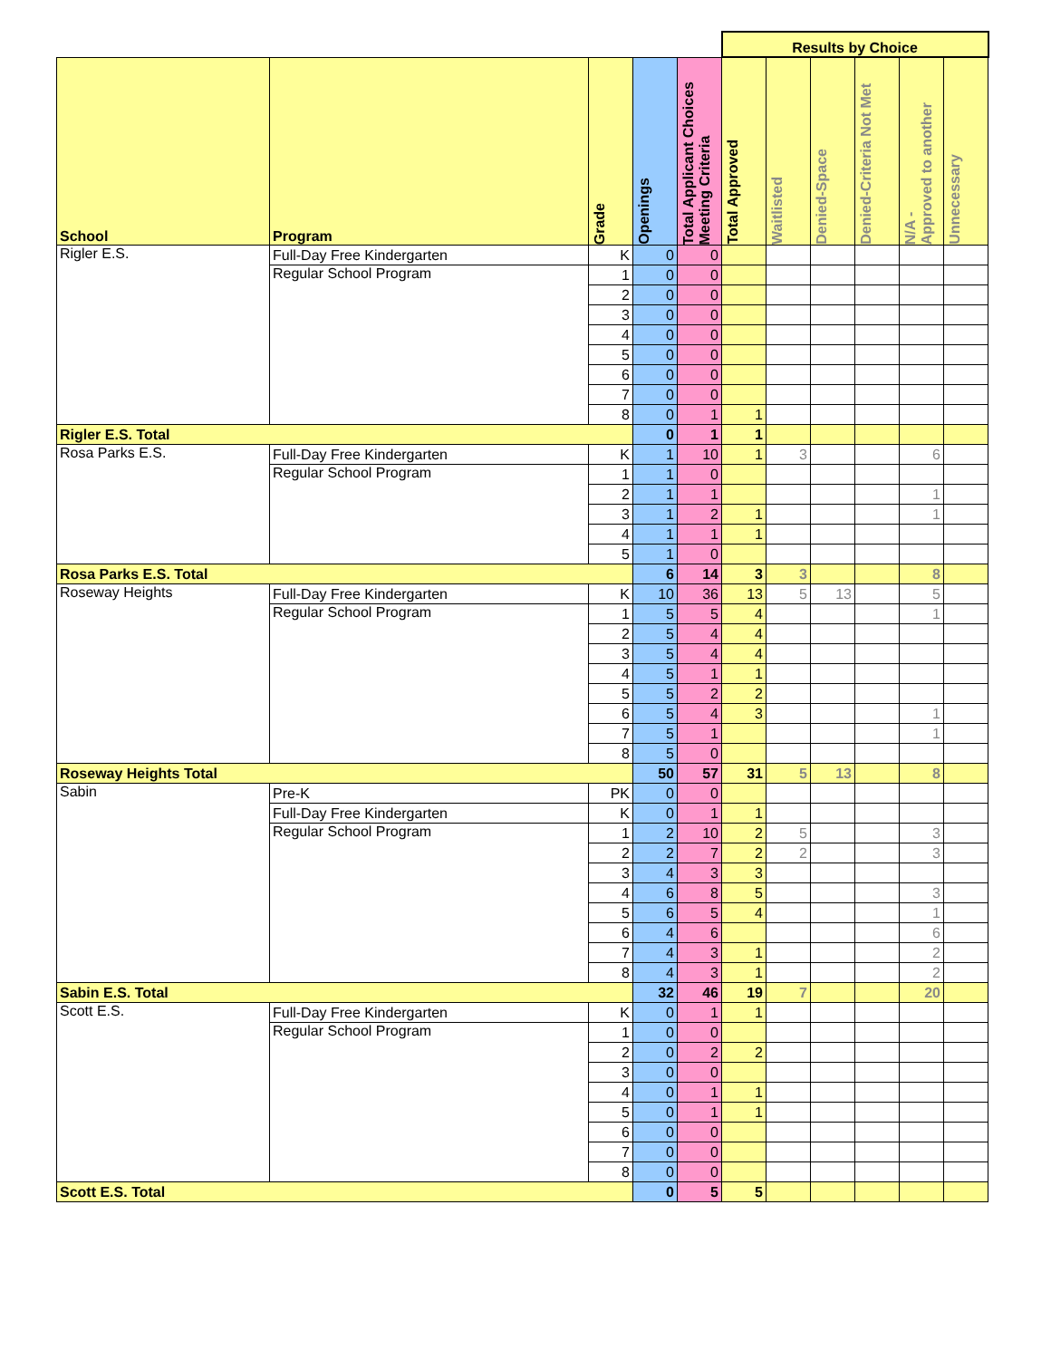| | | | | | Results by Choice | | | | | |
| School | Program | Grade | Openings | Total Applicant Choices Meeting Criteria | Total Approved | Waitlisted | Denied-Space | Denied-Criteria Not Met | N/A - Approved to another | Unnecessary |
| Rigler E.S. | Full-Day Free Kindergarten | K | 0 | 0 | | | | | | |
| | Regular School Program | 1 | 0 | 0 | | | | | | |
| | | 2 | 0 | 0 | | | | | | |
| | | 3 | 0 | 0 | | | | | | |
| | | 4 | 0 | 0 | | | | | | |
| | | 5 | 0 | 0 | | | | | | |
| | | 6 | 0 | 0 | | | | | | |
| | | 7 | 0 | 0 | | | | | | |
| | | 8 | 0 | 1 | 1 | | | | | |
| Rigler E.S. Total | | | 0 | 1 | 1 | | | | | |
| Rosa Parks E.S. | Full-Day Free Kindergarten | K | 1 | 10 | 1 | 3 | | | 6 | |
| | Regular School Program | 1 | 1 | 0 | | | | | | |
| | | 2 | 1 | 1 | | | | | 1 | |
| | | 3 | 1 | 2 | 1 | | | | 1 | |
| | | 4 | 1 | 1 | 1 | | | | | |
| | | 5 | 1 | 0 | | | | | | |
| Rosa Parks E.S. Total | | | 6 | 14 | 3 | 3 | | | 8 | |
| Roseway Heights | Full-Day Free Kindergarten | K | 10 | 36 | 13 | 5 | 13 | | 5 | |
| | Regular School Program | 1 | 5 | 5 | 4 | | | | 1 | |
| | | 2 | 5 | 4 | 4 | | | | | |
| | | 3 | 5 | 4 | 4 | | | | | |
| | | 4 | 5 | 1 | 1 | | | | | |
| | | 5 | 5 | 2 | 2 | | | | | |
| | | 6 | 5 | 4 | 3 | | | | 1 | |
| | | 7 | 5 | 1 | | | | | 1 | |
| | | 8 | 5 | 0 | | | | | | |
| Roseway Heights Total | | | 50 | 57 | 31 | 5 | 13 | | 8 | |
| Sabin | Pre-K | PK | 0 | 0 | | | | | | |
| | Full-Day Free Kindergarten | K | 0 | 1 | 1 | | | | | |
| | Regular School Program | 1 | 2 | 10 | 2 | 5 | | | 3 | |
| | | 2 | 2 | 7 | 2 | 2 | | | 3 | |
| | | 3 | 4 | 3 | 3 | | | | | |
| | | 4 | 6 | 8 | 5 | | | | 3 | |
| | | 5 | 6 | 5 | 4 | | | | 1 | |
| | | 6 | 4 | 6 | | | | | 6 | |
| | | 7 | 4 | 3 | 1 | | | | 2 | |
| | | 8 | 4 | 3 | 1 | | | | 2 | |
| Sabin E.S. Total | | | 32 | 46 | 19 | 7 | | | 20 | |
| Scott E.S. | Full-Day Free Kindergarten | K | 0 | 1 | 1 | | | | | |
| | Regular School Program | 1 | 0 | 0 | | | | | | |
| | | 2 | 0 | 2 | 2 | | | | | |
| | | 3 | 0 | 0 | | | | | | |
| | | 4 | 0 | 1 | 1 | | | | | |
| | | 5 | 0 | 1 | 1 | | | | | |
| | | 6 | 0 | 0 | | | | | | |
| | | 7 | 0 | 0 | | | | | | |
| | | 8 | 0 | 0 | | | | | | |
| Scott E.S. Total | | | 0 | 5 | 5 | | | | | |